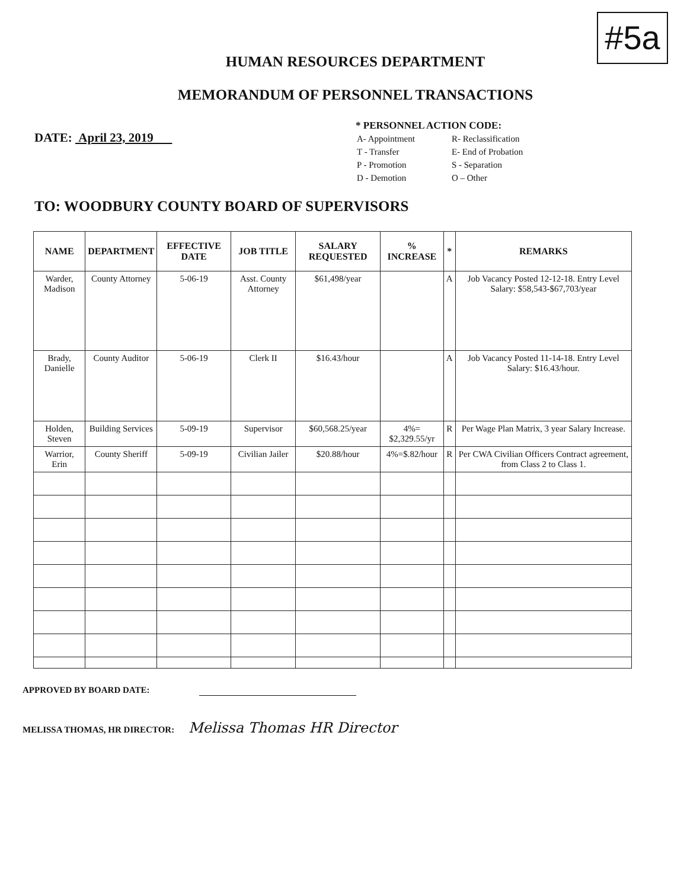#5a
HUMAN RESOURCES DEPARTMENT
MEMORANDUM OF PERSONNEL TRANSACTIONS
DATE: April 23, 2019
* PERSONNEL ACTION CODE:
| A- Appointment | R- Reclassification |
| T - Transfer | E- End of Probation |
| P - Promotion | S - Separation |
| D - Demotion | O – Other |
TO: WOODBURY COUNTY BOARD OF SUPERVISORS
| NAME | DEPARTMENT | EFFECTIVE DATE | JOB TITLE | SALARY REQUESTED | % INCREASE | * | REMARKS |
| --- | --- | --- | --- | --- | --- | --- | --- |
| Warder, Madison | County Attorney | 5-06-19 | Asst. County Attorney | $61,498/year | | A | Job Vacancy Posted 12-12-18. Entry Level Salary: $58,543-$67,703/year |
| Brady, Danielle | County Auditor | 5-06-19 | Clerk II | $16.43/hour | | A | Job Vacancy Posted 11-14-18. Entry Level Salary: $16.43/hour. |
| Holden, Steven | Building Services | 5-09-19 | Supervisor | $60,568.25/year | 4%= $2,329.55/yr | R | Per Wage Plan Matrix, 3 year Salary Increase. |
| Warrior, Erin | County Sheriff | 5-09-19 | Civilian Jailer | $20.88/hour | 4%=$.82/hour | R | Per CWA Civilian Officers Contract agreement, from Class 2 to Class 1. |
APPROVED BY BOARD DATE:
MELISSA THOMAS, HR DIRECTOR: Melissa Thomas HR Director